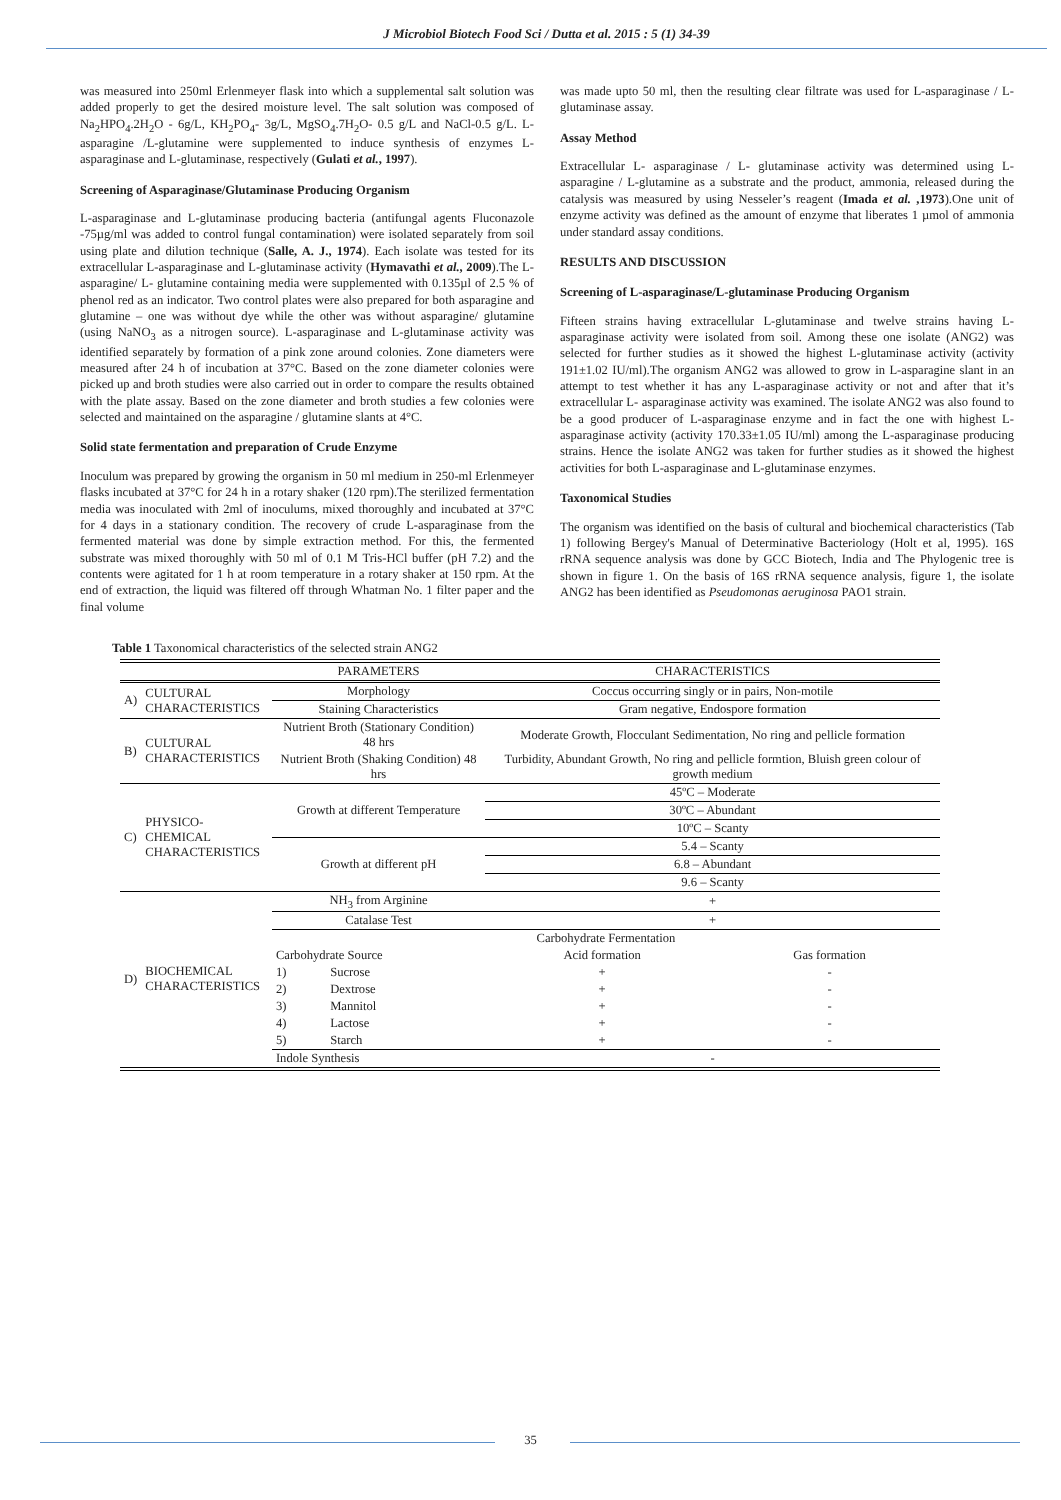J Microbiol Biotech Food Sci / Dutta et al. 2015 : 5 (1) 34-39
was measured into 250ml Erlenmeyer flask into which a supplemental salt solution was added properly to get the desired moisture level. The salt solution was composed of Na<sub>2</sub>HPO<sub>4</sub>.2H<sub>2</sub>O - 6g/L, KH<sub>2</sub>PO<sub>4</sub>- 3g/L, MgSO<sub>4</sub>.7H<sub>2</sub>O- 0.5 g/L and NaCl-0.5 g/L. L-asparagine /L-glutamine were supplemented to induce synthesis of enzymes L-asparaginase and L-glutaminase, respectively (Gulati et al., 1997).
Screening of Asparaginase/Glutaminase Producing Organism
L-asparaginase and L-glutaminase producing bacteria (antifungal agents Fluconazole -75µg/ml was added to control fungal contamination) were isolated separately from soil using plate and dilution technique (Salle, A. J., 1974). Each isolate was tested for its extracellular L-asparaginase and L-glutaminase activity (Hymavathi et al., 2009).The L- asparagine/ L- glutamine containing media were supplemented with 0.135µl of 2.5 % of phenol red as an indicator. Two control plates were also prepared for both asparagine and glutamine – one was without dye while the other was without asparagine/ glutamine (using NaNO<sub>3</sub> as a nitrogen source). L-asparaginase and L-glutaminase activity was identified separately by formation of a pink zone around colonies. Zone diameters were measured after 24 h of incubation at 37°C. Based on the zone diameter colonies were picked up and broth studies were also carried out in order to compare the results obtained with the plate assay. Based on the zone diameter and broth studies a few colonies were selected and maintained on the asparagine / glutamine slants at 4°C.
Solid state fermentation and preparation of Crude Enzyme
Inoculum was prepared by growing the organism in 50 ml medium in 250-ml Erlenmeyer flasks incubated at 37°C for 24 h in a rotary shaker (120 rpm).The sterilized fermentation media was inoculated with 2ml of inoculums, mixed thoroughly and incubated at 37°C for 4 days in a stationary condition. The recovery of crude L-asparaginase from the fermented material was done by simple extraction method. For this, the fermented substrate was mixed thoroughly with 50 ml of 0.1 M Tris-HCl buffer (pH 7.2) and the contents were agitated for 1 h at room temperature in a rotary shaker at 150 rpm. At the end of extraction, the liquid was filtered off through Whatman No. 1 filter paper and the final volume
was made upto 50 ml, then the resulting clear filtrate was used for L-asparaginase / L-glutaminase assay.
Assay Method
Extracellular L- asparaginase / L- glutaminase activity was determined using L-asparagine / L-glutamine as a substrate and the product, ammonia, released during the catalysis was measured by using Nesseler’s reagent (Imada et al. ,1973).One unit of enzyme activity was defined as the amount of enzyme that liberates 1 µmol of ammonia under standard assay conditions.
RESULTS AND DISCUSSION
Screening of L-asparaginase/L-glutaminase Producing Organism
Fifteen strains having extracellular L-glutaminase and twelve strains having L-asparaginase activity were isolated from soil. Among these one isolate (ANG2) was selected for further studies as it showed the highest L-glutaminase activity (activity 191±1.02 IU/ml).The organism ANG2 was allowed to grow in L-asparagine slant in an attempt to test whether it has any L-asparaginase activity or not and after that it’s extracellular L- asparaginase activity was examined. The isolate ANG2 was also found to be a good producer of L-asparaginase enzyme and in fact the one with highest L-asparaginase activity (activity 170.33±1.05 IU/ml) among the L-asparaginase producing strains. Hence the isolate ANG2 was taken for further studies as it showed the highest activities for both L-asparaginase and L-glutaminase enzymes.
Taxonomical Studies
The organism was identified on the basis of cultural and biochemical characteristics (Tab 1) following Bergey's Manual of Determinative Bacteriology (Holt et al, 1995). 16S rRNA sequence analysis was done by GCC Biotech, India and The Phylogenic tree is shown in figure 1. On the basis of 16S rRNA sequence analysis, figure 1, the isolate ANG2 has been identified as Pseudomonas aeruginosa PAO1 strain.
Table 1 Taxonomical characteristics of the selected strain ANG2
| | | PARAMETERS | | CHARACTERISTICS | |
| --- | --- | --- | --- | --- | --- |
| A) | CULTURAL CHARACTERISTICS | Morphology | | Coccus occurring singly or in pairs, Non-motile | |
| | | Staining Characteristics | | Gram negative, Endospore formation | |
| B) | CULTURAL CHARACTERISTICS | Nutrient Broth (Stationary Condition) 48 hrs | | Moderate Growth, Flocculant Sedimentation, No ring and pellicle formation | |
| | | Nutrient Broth (Shaking Condition) 48 hrs | | Turbidity, Abundant Growth, No ring and pellicle formtion, Bluish green colour of growth medium | |
| C) | PHYSICO-CHEMICAL CHARACTERISTICS | Growth at different Temperature | | 45ºC – Moderate | |
| | | | | 30ºC – Abundant | |
| | | | | 10ºC – Scanty | |
| | | Growth at different pH | | 5.4 – Scanty | |
| | | | | 6.8 – Abundant | |
| | | | | 9.6 – Scanty | |
| D) | BIOCHEMICAL CHARACTERISTICS | NH<sub>3</sub> from Arginine | | + | |
| | | Catalase Test | | + | |
| | | Carbohydrate Fermentation | | | |
| | | Carbohydrate Source | | Acid formation | Gas formation |
| | | 1) | Sucrose | + | - |
| | | 2) | Dextrose | + | - |
| | | 3) | Mannitol | + | - |
| | | 4) | Lactose | + | - |
| | | 5) | Starch | + | - |
| | | Indole Synthesis | | - | |
35